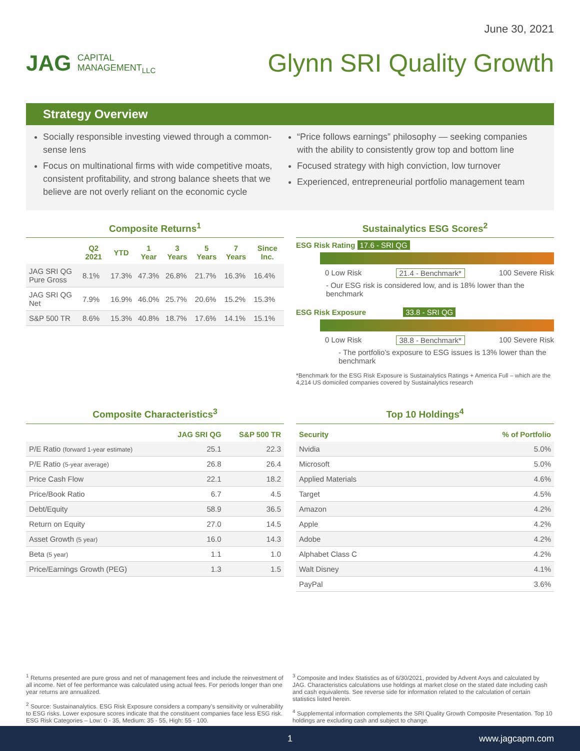June 30, 2021
JAG CAPITAL
MANAGEMENT<sub>LLC</sub>
Glynn SRI Quality Growth
Strategy Overview
Socially responsible investing viewed through a common-sense lens
Focus on multinational firms with wide competitive moats, consistent profitability, and strong balance sheets that we believe are not overly reliant on the economic cycle
“Price follows earnings” philosophy — seeking companies with the ability to consistently grow top and bottom line
Focused strategy with high conviction, low turnover
Experienced, entrepreneurial portfolio management team
Composite Returns<sup>1</sup>
| | Q2 2021 | YTD | 1 Year | 3 Years | 5 Years | 7 Years | Since Inc. |
| --- | --- | --- | --- | --- | --- | --- | --- |
| JAG SRI QG Pure Gross | 8.1% | 17.3% | 47.3% | 26.8% | 21.7% | 16.3% | 16.4% |
| JAG SRI QG Net | 7.9% | 16.9% | 46.0% | 25.7% | 20.6% | 15.2% | 15.3% |
| S&P 500 TR | 8.6% | 15.3% | 40.8% | 18.7% | 17.6% | 14.1% | 15.1% |
Sustainalytics ESG Scores<sup>2</sup>
ESG Risk Rating 17.6 - SRI QG
0 Low Risk 21.4 - Benchmark* 100 Severe Risk
- Our ESG risk is considered low, and is 18% lower than the benchmark
ESG Risk Exposure 33.8 - SRI QG
0 Low Risk 38.8 - Benchmark* 100 Severe Risk
- The portfolio’s exposure to ESG issues is 13% lower than the benchmark
*Benchmark for the ESG Risk Exposure is Sustainalytics Ratings + America Full – which are the 4,214 US domiciled companies covered by Sustainalytics research
Composite Characteristics<sup>3</sup>
| | JAG SRI QG | S&P 500 TR |
| --- | --- | --- |
| P/E Ratio (forward 1-year estimate) | 25.1 | 22.3 |
| P/E Ratio (5-year average) | 26.8 | 26.4 |
| Price Cash Flow | 22.1 | 18.2 |
| Price/Book Ratio | 6.7 | 4.5 |
| Debt/Equity | 58.9 | 36.5 |
| Return on Equity | 27.0 | 14.5 |
| Asset Growth (5 year) | 16.0 | 14.3 |
| Beta (5 year) | 1.1 | 1.0 |
| Price/Earnings Growth (PEG) | 1.3 | 1.5 |
Top 10 Holdings<sup>4</sup>
| Security | % of Portfolio |
| --- | --- |
| Nvidia | 5.0% |
| Microsoft | 5.0% |
| Applied Materials | 4.6% |
| Target | 4.5% |
| Amazon | 4.2% |
| Apple | 4.2% |
| Adobe | 4.2% |
| Alphabet Class C | 4.2% |
| Walt Disney | 4.1% |
| PayPal | 3.6% |
<sup>1</sup> Returns presented are pure gross and net of management fees and include the reinvestment of all income. Net of fee performance was calculated using actual fees. For periods longer than one year returns are annualized.
<sup>2</sup> Source: Sustainanalytics. ESG Risk Exposure considers a company’s sensitivity or vulnerability to ESG risks. Lower exposure scores indicate that the constituent companies face less ESG risk. ESG Risk Categories – Low: 0 - 35, Medium: 35 - 55, High: 55 - 100.
<sup>3</sup> Composite and Index Statistics as of 6/30/2021, provided by Advent Axys and calculated by JAG. Characteristics calculations use holdings at market close on the stated date including cash and cash equivalents. See reverse side for information related to the calculation of certain statistics listed herein.
<sup>4</sup> Supplemental information complements the SRI Quality Growth Composite Presentation. Top 10 holdings are excluding cash and subject to change.
1 www.jagcapm.com